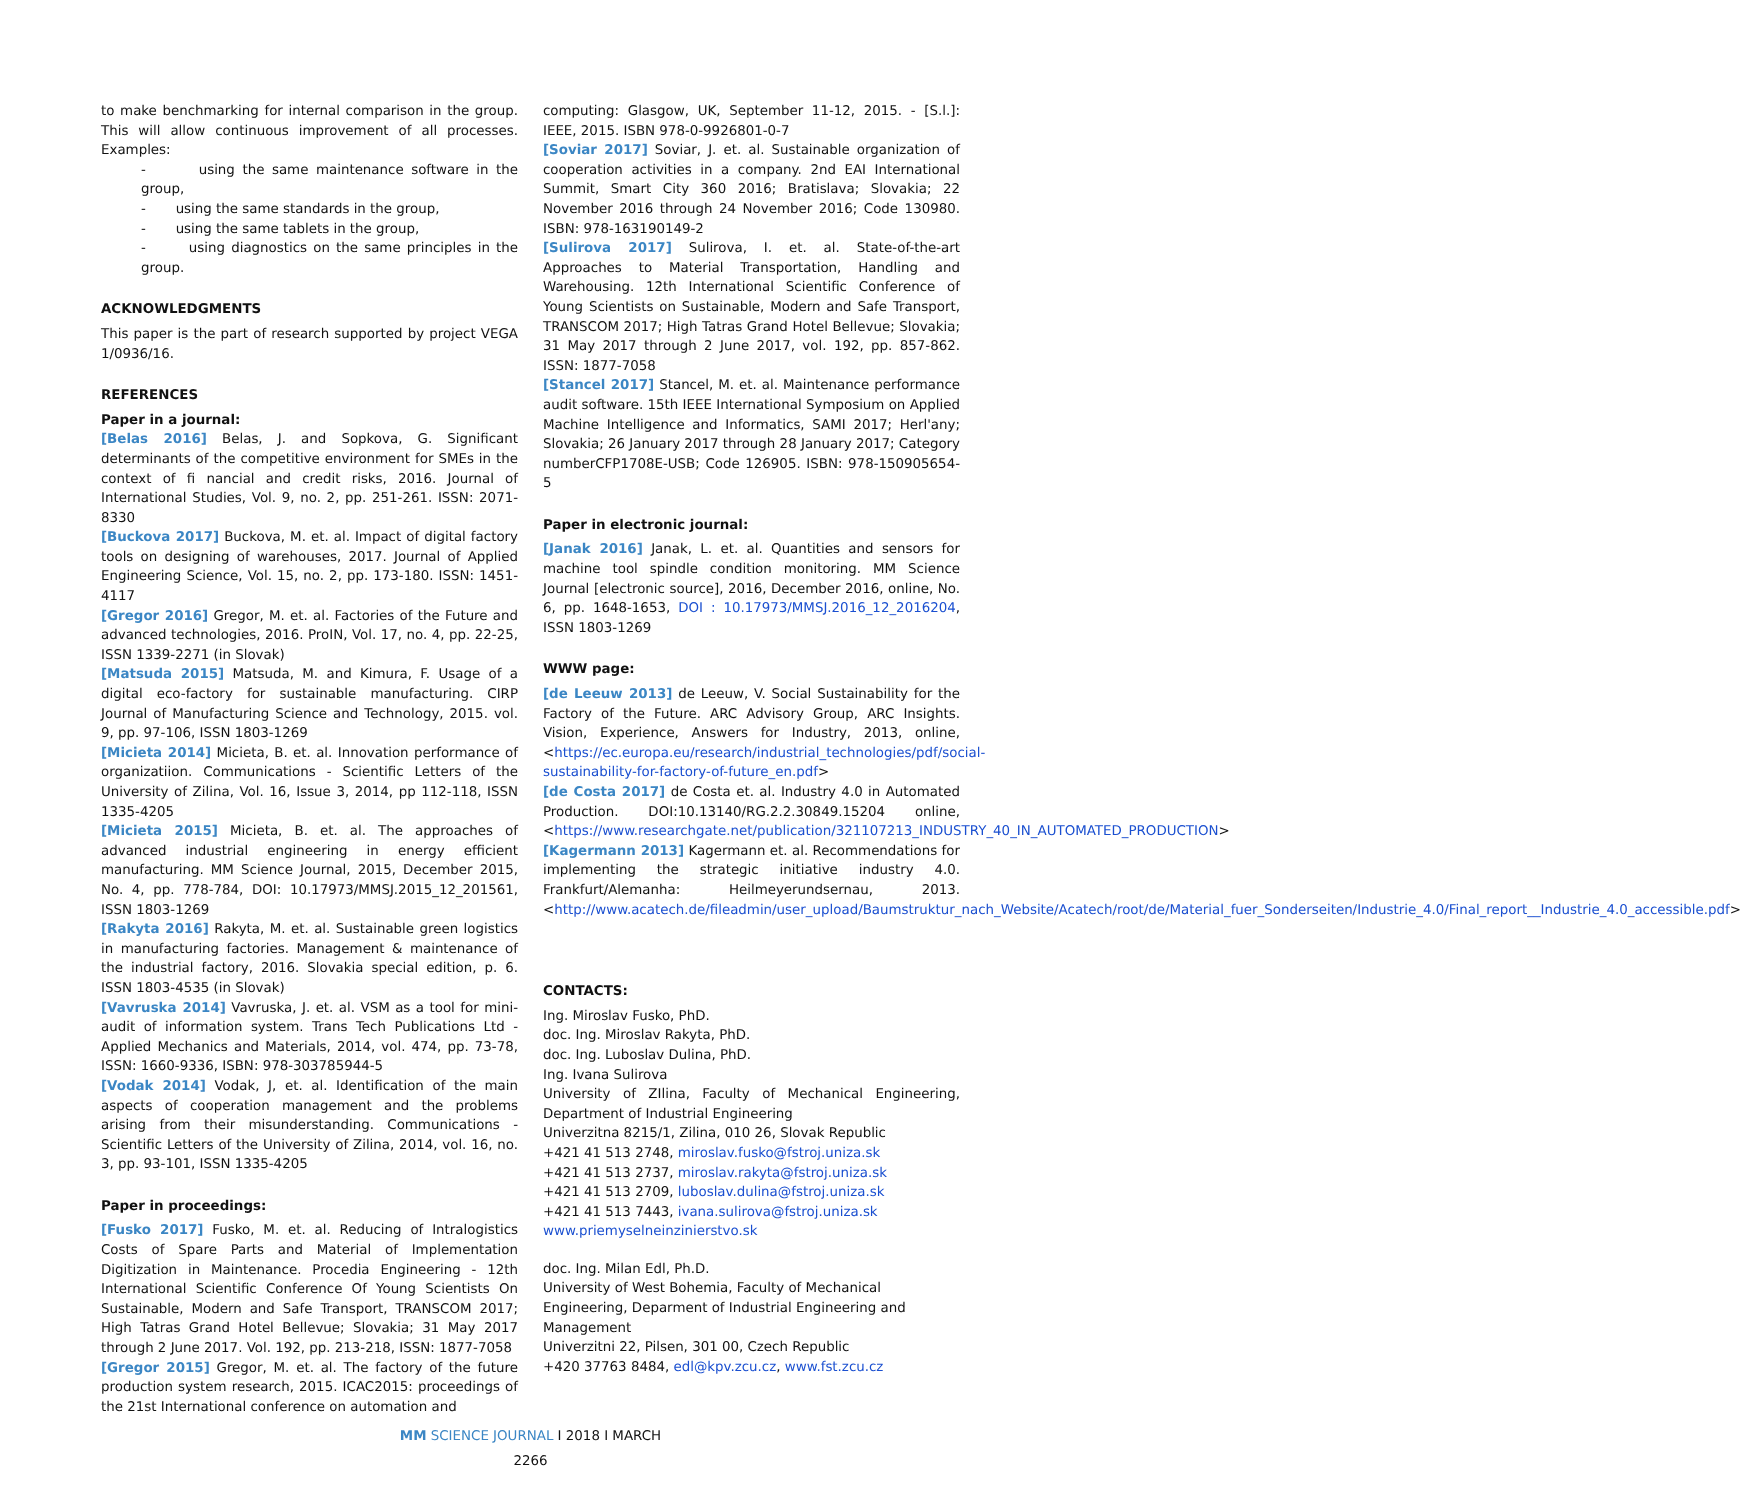to make benchmarking for internal comparison in the group. This will allow continuous improvement of all processes. Examples:
- using the same maintenance software in the group,
- using the same standards in the group,
- using the same tablets in the group,
- using diagnostics on the same principles in the group.
ACKNOWLEDGMENTS
This paper is the part of research supported by project VEGA 1/0936/16.
REFERENCES
Paper in a journal:
[Belas 2016] Belas, J. and Sopkova, G. Significant determinants of the competitive environment for SMEs in the context of fi nancial and credit risks, 2016. Journal of International Studies, Vol. 9, no. 2, pp. 251-261. ISSN: 2071-8330
[Buckova 2017] Buckova, M. et. al. Impact of digital factory tools on designing of warehouses, 2017. Journal of Applied Engineering Science, Vol. 15, no. 2, pp. 173-180. ISSN: 1451-4117
[Gregor 2016] Gregor, M. et. al. Factories of the Future and advanced technologies, 2016. ProIN, Vol. 17, no. 4, pp. 22-25, ISSN 1339-2271 (in Slovak)
[Matsuda 2015] Matsuda, M. and Kimura, F. Usage of a digital eco-factory for sustainable manufacturing. CIRP Journal of Manufacturing Science and Technology, 2015. vol. 9, pp. 97-106, ISSN 1803-1269
[Micieta 2014] Micieta, B. et. al. Innovation performance of organizatiion. Communications - Scientific Letters of the University of Zilina, Vol. 16, Issue 3, 2014, pp 112-118, ISSN 1335-4205
[Micieta 2015] Micieta, B. et. al. The approaches of advanced industrial engineering in energy efficient manufacturing. MM Science Journal, 2015, December 2015, No. 4, pp. 778-784, DOI: 10.17973/MMSJ.2015_12_201561, ISSN 1803-1269
[Rakyta 2016] Rakyta, M. et. al. Sustainable green logistics in manufacturing factories. Management & maintenance of the industrial factory, 2016. Slovakia special edition, p. 6. ISSN 1803-4535 (in Slovak)
[Vavruska 2014] Vavruska, J. et. al. VSM as a tool for mini-audit of information system. Trans Tech Publications Ltd -Applied Mechanics and Materials, 2014, vol. 474, pp. 73-78, ISSN: 1660-9336, ISBN: 978-303785944-5
[Vodak 2014] Vodak, J, et. al. Identification of the main aspects of cooperation management and the problems arising from their misunderstanding. Communications - Scientific Letters of the University of Zilina, 2014, vol. 16, no. 3, pp. 93-101, ISSN 1335-4205
Paper in proceedings:
[Fusko 2017] Fusko, M. et. al. Reducing of Intralogistics Costs of Spare Parts and Material of Implementation Digitization in Maintenance. Procedia Engineering - 12th International Scientific Conference Of Young Scientists On Sustainable, Modern and Safe Transport, TRANSCOM 2017; High Tatras Grand Hotel Bellevue; Slovakia; 31 May 2017 through 2 June 2017. Vol. 192, pp. 213-218, ISSN: 1877-7058
[Gregor 2015] Gregor, M. et. al. The factory of the future production system research, 2015. ICAC2015: proceedings of the 21st International conference on automation and
computing: Glasgow, UK, September 11-12, 2015. - [S.l.]: IEEE, 2015. ISBN 978-0-9926801-0-7
[Soviar 2017] Soviar, J. et. al. Sustainable organization of cooperation activities in a company. 2nd EAI International Summit, Smart City 360 2016; Bratislava; Slovakia; 22 November 2016 through 24 November 2016; Code 130980. ISBN: 978-163190149-2
[Sulirova 2017] Sulirova, I. et. al. State-of-the-art Approaches to Material Transportation, Handling and Warehousing. 12th International Scientific Conference of Young Scientists on Sustainable, Modern and Safe Transport, TRANSCOM 2017; High Tatras Grand Hotel Bellevue; Slovakia; 31 May 2017 through 2 June 2017, vol. 192, pp. 857-862. ISSN: 1877-7058
[Stancel 2017] Stancel, M. et. al. Maintenance performance audit software. 15th IEEE International Symposium on Applied Machine Intelligence and Informatics, SAMI 2017; Herl'any; Slovakia; 26 January 2017 through 28 January 2017; Category numberCFP1708E-USB; Code 126905. ISBN: 978-150905654-5
Paper in electronic journal:
[Janak 2016] Janak, L. et. al. Quantities and sensors for machine tool spindle condition monitoring. MM Science Journal [electronic source], 2016, December 2016, online, No. 6, pp. 1648-1653, DOI : 10.17973/MMSJ.2016_12_2016204, ISSN 1803-1269
WWW page:
[de Leeuw 2013] de Leeuw, V. Social Sustainability for the Factory of the Future. ARC Advisory Group, ARC Insights. Vision, Experience, Answers for Industry, 2013, online, <https://ec.europa.eu/research/industrial_technologies/pdf/social-sustainability-for-factory-of-future_en.pdf>
[de Costa 2017] de Costa et. al. Industry 4.0 in Automated Production. DOI:10.13140/RG.2.2.30849.15204 online, <https://www.researchgate.net/publication/321107213_INDUSTRY_40_IN_AUTOMATED_PRODUCTION>
[Kagermann 2013] Kagermann et. al. Recommendations for implementing the strategic initiative industry 4.0. Frankfurt/Alemanha: Heilmeyerundsernau, 2013. <http://www.acatech.de/fileadmin/user_upload/Baumstruktur_nach_Website/Acatech/root/de/Material_fuer_Sonderseiten/Industrie_4.0/Final_report__Industrie_4.0_accessible.pdf>
CONTACTS:
Ing. Miroslav Fusko, PhD.
doc. Ing. Miroslav Rakyta, PhD.
doc. Ing. Luboslav Dulina, PhD.
Ing. Ivana Sulirova
University of ZIlina, Faculty of Mechanical Engineering, Department of Industrial Engineering
Univerzitna 8215/1, Zilina, 010 26, Slovak Republic
+421 41 513 2748, miroslav.fusko@fstroj.uniza.sk
+421 41 513 2737, miroslav.rakyta@fstroj.uniza.sk
+421 41 513 2709, luboslav.dulina@fstroj.uniza.sk
+421 41 513 7443, ivana.sulirova@fstroj.uniza.sk
www.priemyselneinzinierstvo.sk
doc. Ing. Milan Edl, Ph.D.
University of West Bohemia, Faculty of Mechanical Engineering, Deparment of Industrial Engineering and Management
Univerzitni 22, Pilsen, 301 00, Czech Republic
+420 37763 8484, edl@kpv.zcu.cz, www.fst.zcu.cz
MM SCIENCE JOURNAL I 2018 I MARCH
2266